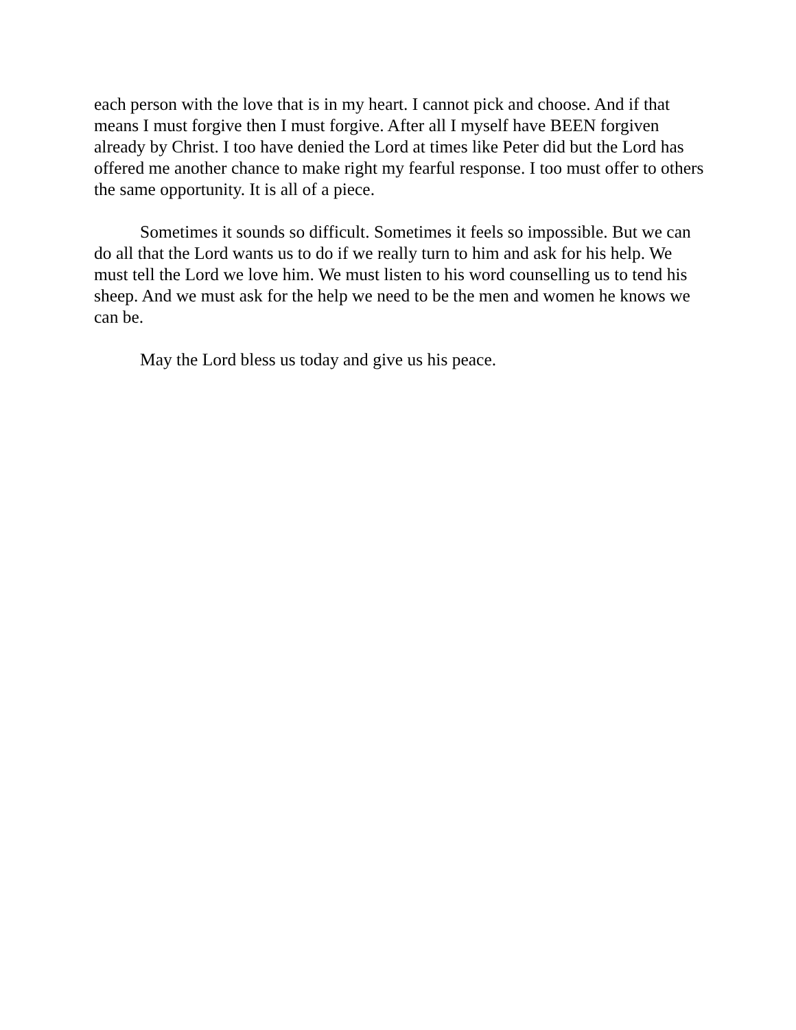each person with the love that is in my heart. I cannot pick and choose. And if that means I must forgive then I must forgive. After all I myself have BEEN forgiven already by Christ. I too have denied the Lord at times like Peter did but the Lord has offered me another chance to make right my fearful response. I too must offer to others the same opportunity. It is all of a piece.
Sometimes it sounds so difficult. Sometimes it feels so impossible. But we can do all that the Lord wants us to do if we really turn to him and ask for his help. We must tell the Lord we love him. We must listen to his word counselling us to tend his sheep. And we must ask for the help we need to be the men and women he knows we can be.
May the Lord bless us today and give us his peace.